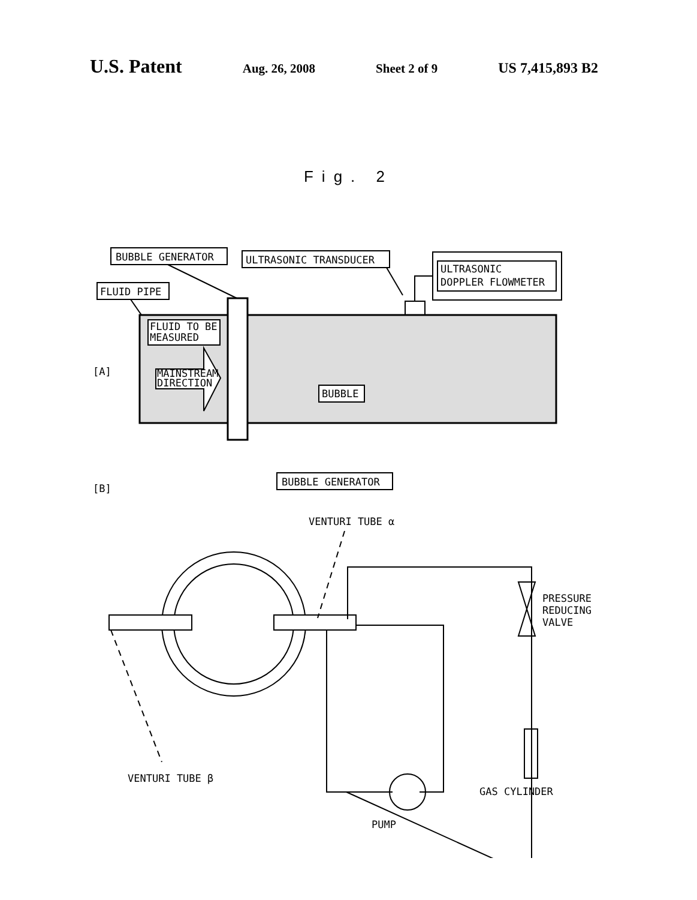U.S. Patent Aug. 26, 2008 Sheet 2 of 9 US 7,415,893 B2
Fig. 2
BUBBLE GENERATOR
FLUID PIPE
ULTRASONIC TRANSDUCER
ULTRASONIC
DOPPLER FLOWMETER
FLUID TO BE
MEASURED
MAINSTREAM
DIRECTION
BUBBLE
[A]
[B]
BUBBLE GENERATOR
VENTURI TUBE α
PRESSURE
REDUCING
VALVE
VENTURI TUBE β
GAS CYLINDER
PUMP